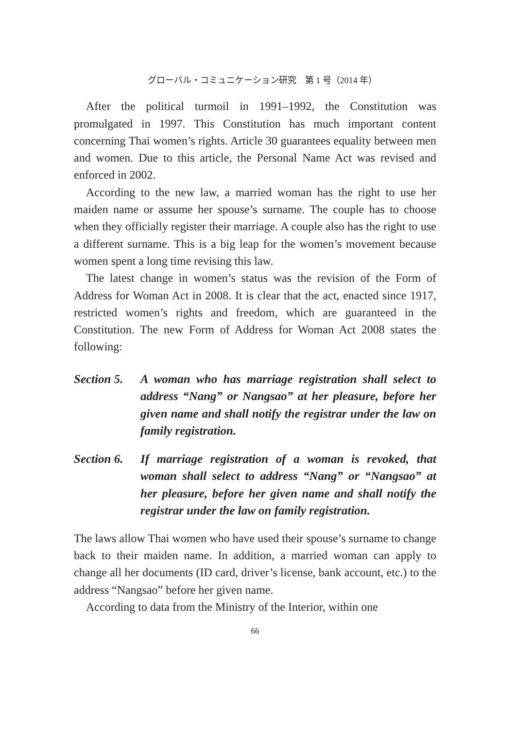グローバル・コミュニケーション研究　第 1 号（2014 年）
After the political turmoil in 1991–1992, the Constitution was promulgated in 1997. This Constitution has much important content concerning Thai women’s rights. Article 30 guarantees equality between men and women. Due to this article, the Personal Name Act was revised and enforced in 2002.
According to the new law, a married woman has the right to use her maiden name or assume her spouse’s surname. The couple has to choose when they officially register their marriage. A couple also has the right to use a different surname. This is a big leap for the women’s movement because women spent a long time revising this law.
The latest change in women’s status was the revision of the Form of Address for Woman Act in 2008. It is clear that the act, enacted since 1917, restricted women’s rights and freedom, which are guaranteed in the Constitution. The new Form of Address for Woman Act 2008 states the following:
Section 5.
A woman who has marriage registration shall select to address “Nang” or Nangsao” at her pleasure, before her given name and shall notify the registrar under the law on family registration.
Section 6.
If marriage registration of a woman is revoked, that woman shall select to address “Nang” or “Nangsao” at her pleasure, before her given name and shall notify the registrar under the law on family registration.
The laws allow Thai women who have used their spouse’s surname to change back to their maiden name. In addition, a married woman can apply to change all her documents (ID card, driver’s license, bank account, etc.) to the address “Nangsao” before her given name.
According to data from the Ministry of the Interior, within one
66